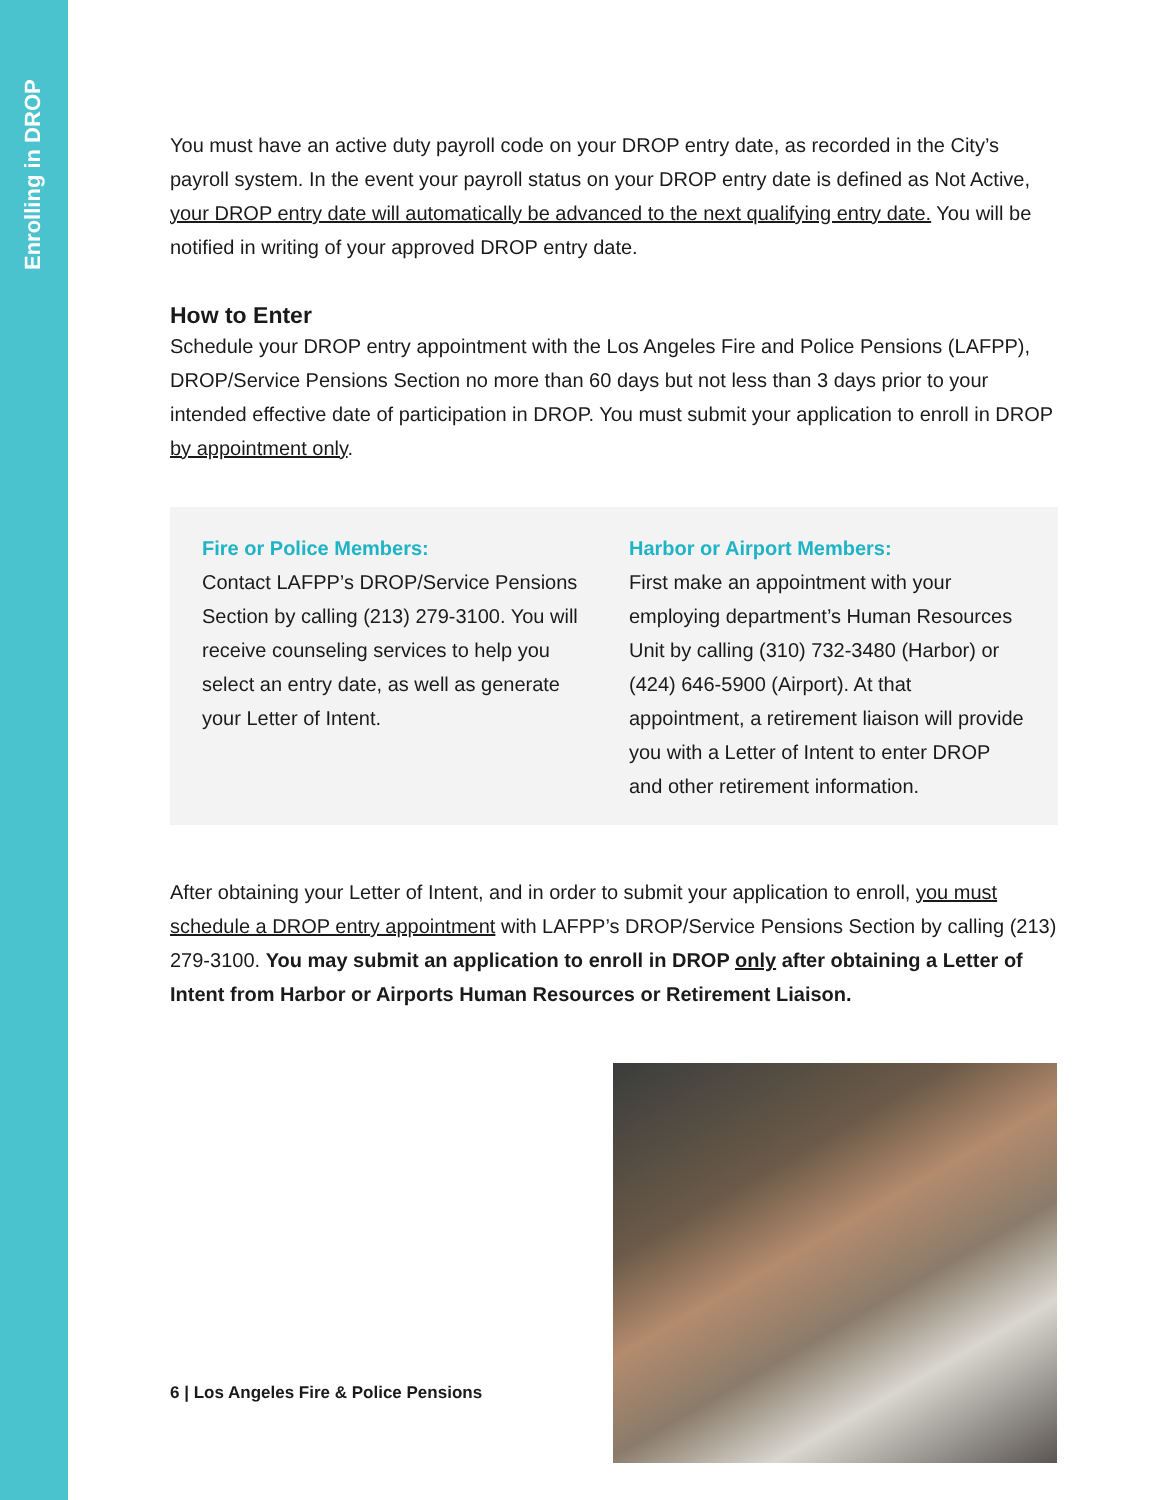Enrolling in DROP
You must have an active duty payroll code on your DROP entry date, as recorded in the City’s payroll system. In the event your payroll status on your DROP entry date is defined as Not Active, your DROP entry date will automatically be advanced to the next qualifying entry date. You will be notified in writing of your approved DROP entry date.
How to Enter
Schedule your DROP entry appointment with the Los Angeles Fire and Police Pensions (LAFPP), DROP/Service Pensions Section no more than 60 days but not less than 3 days prior to your intended effective date of participation in DROP. You must submit your application to enroll in DROP by appointment only.
Fire or Police Members:
Contact LAFPP’s DROP/Service Pensions Section by calling (213) 279-3100. You will receive counseling services to help you select an entry date, as well as generate your Letter of Intent.
Harbor or Airport Members:
First make an appointment with your employing department’s Human Resources Unit by calling (310) 732-3480 (Harbor) or (424) 646-5900 (Airport). At that appointment, a retirement liaison will provide you with a Letter of Intent to enter DROP and other retirement information.
After obtaining your Letter of Intent, and in order to submit your application to enroll, you must schedule a DROP entry appointment with LAFPP’s DROP/Service Pensions Section by calling (213) 279-3100. You may submit an application to enroll in DROP only after obtaining a Letter of Intent from Harbor or Airports Human Resources or Retirement Liaison.
6 | Los Angeles Fire & Police Pensions